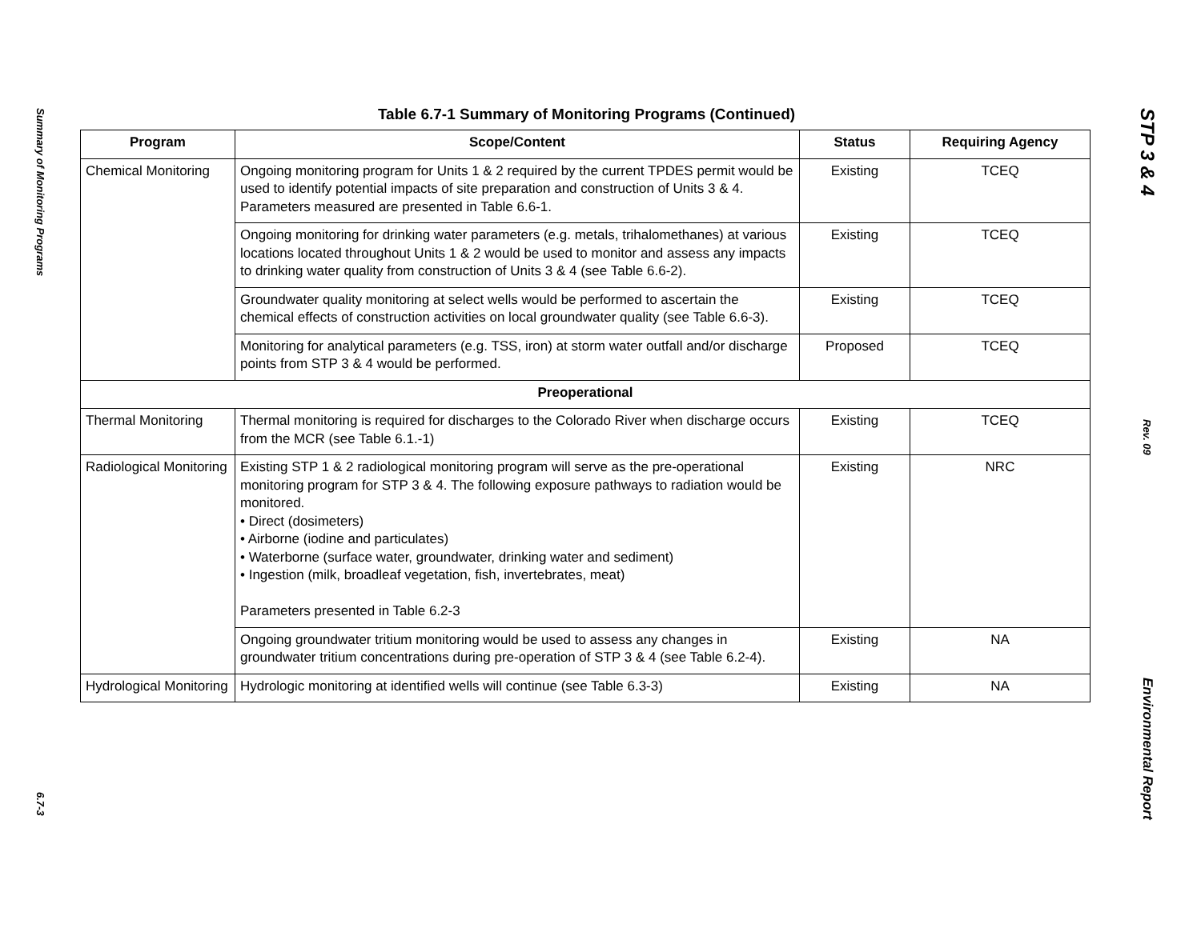Summary of Monitoring Programs
6.7-3
Table 6.7-1 Summary of Monitoring Programs (Continued)
| Program | Scope/Content | Status | Requiring Agency |
| --- | --- | --- | --- |
| Chemical Monitoring | Ongoing monitoring program for Units 1 & 2 required by the current TPDES permit would be used to identify potential impacts of site preparation and construction of Units 3 & 4. Parameters measured are presented in Table 6.6-1. | Existing | TCEQ |
| | Ongoing monitoring for drinking water parameters (e.g. metals, trihalomethanes) at various locations located throughout Units 1 & 2 would be used to monitor and assess any impacts to drinking water quality from construction of Units 3 & 4 (see Table 6.6-2). | Existing | TCEQ |
| | Groundwater quality monitoring at select wells would be performed to ascertain the chemical effects of construction activities on local groundwater quality (see Table 6.6-3). | Existing | TCEQ |
| | Monitoring for analytical parameters (e.g. TSS, iron) at storm water outfall and/or discharge points from STP 3 & 4 would be performed. | Proposed | TCEQ |
| Preoperational | | | |
| Thermal Monitoring | Thermal monitoring is required for discharges to the Colorado River when discharge occurs from the MCR (see Table 6.1.-1) | Existing | TCEQ |
| Radiological Monitoring | Existing STP 1 & 2 radiological monitoring program will serve as the pre-operational monitoring program for STP 3 & 4. The following exposure pathways to radiation would be monitored. • Direct (dosimeters) • Airborne (iodine and particulates) • Waterborne (surface water, groundwater, drinking water and sediment) • Ingestion (milk, broadleaf vegetation, fish, invertebrates, meat) Parameters presented in Table 6.2-3 | Existing | NRC |
| | Ongoing groundwater tritium monitoring would be used to assess any changes in groundwater tritium concentrations during pre-operation of STP 3 & 4 (see Table 6.2-4). | Existing | NA |
| Hydrological Monitoring | Hydrologic monitoring at identified wells will continue (see Table 6.3-3) | Existing | NA |
STP 3 & 4
Rev. 09
Environmental Report